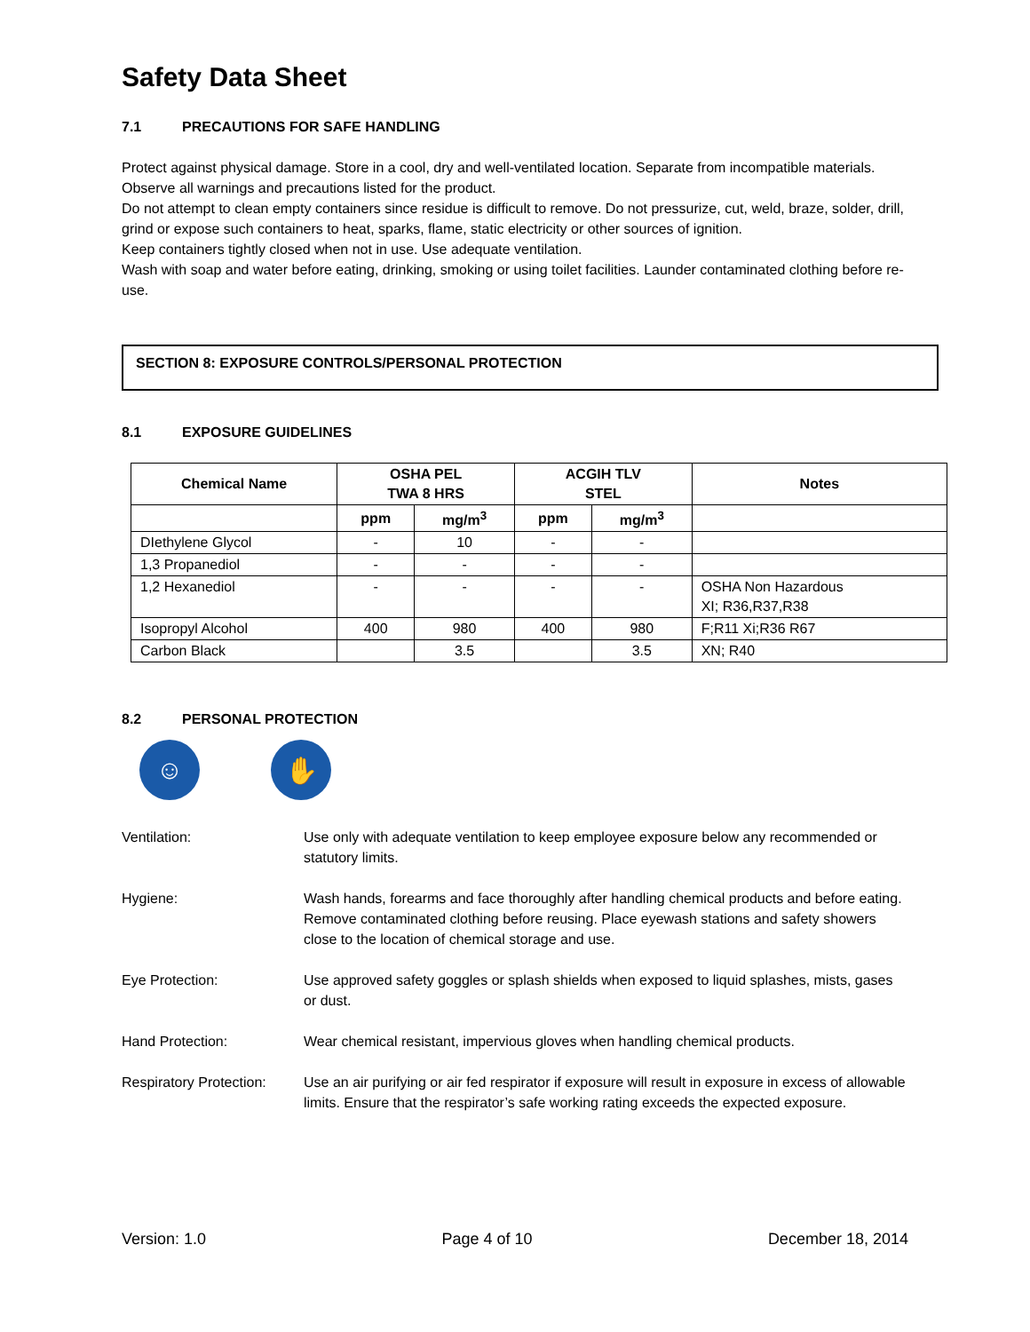Safety Data Sheet
7.1 PRECAUTIONS FOR SAFE HANDLING
Protect against physical damage. Store in a cool, dry and well-ventilated location. Separate from incompatible materials. Observe all warnings and precautions listed for the product.
Do not attempt to clean empty containers since residue is difficult to remove. Do not pressurize, cut, weld, braze, solder, drill, grind or expose such containers to heat, sparks, flame, static electricity or other sources of ignition.
Keep containers tightly closed when not in use. Use adequate ventilation.
Wash with soap and water before eating, drinking, smoking or using toilet facilities. Launder contaminated clothing before re-use.
SECTION 8: EXPOSURE CONTROLS/PERSONAL PROTECTION
8.1 EXPOSURE GUIDELINES
| Chemical Name | OSHA PEL TWA 8 HRS | | ACGIH TLV STEL | | Notes |
| --- | --- | --- | --- | --- | --- |
| | ppm | mg/m<sup>3</sup> | ppm | mg/m<sup>3</sup> | |
| DIethylene Glycol | - | 10 | - | - | |
| 1,3 Propanediol | - | - | - | - | |
| 1,2 Hexanediol | - | - | - | - | OSHA Non Hazardous XI; R36,R37,R38 |
| Isopropyl Alcohol | 400 | 980 | 400 | 980 | F;R11 Xi;R36 R67 |
| Carbon Black | | 3.5 | | 3.5 | XN; R40 |
8.2 PERSONAL PROTECTION
☺ ✋
Ventilation: Use only with adequate ventilation to keep employee exposure below any recommended or statutory limits.
Hygiene: Wash hands, forearms and face thoroughly after handling chemical products and before eating. Remove contaminated clothing before reusing. Place eyewash stations and safety showers close to the location of chemical storage and use.
Eye Protection: Use approved safety goggles or splash shields when exposed to liquid splashes, mists, gases or dust.
Hand Protection: Wear chemical resistant, impervious gloves when handling chemical products.
Respiratory Protection:
Use an air purifying or air fed respirator if exposure will result in exposure in excess of allowable limits. Ensure that the respirator’s safe working rating exceeds the expected exposure.
Version: 1.0 Page 4 of 10 December 18, 2014